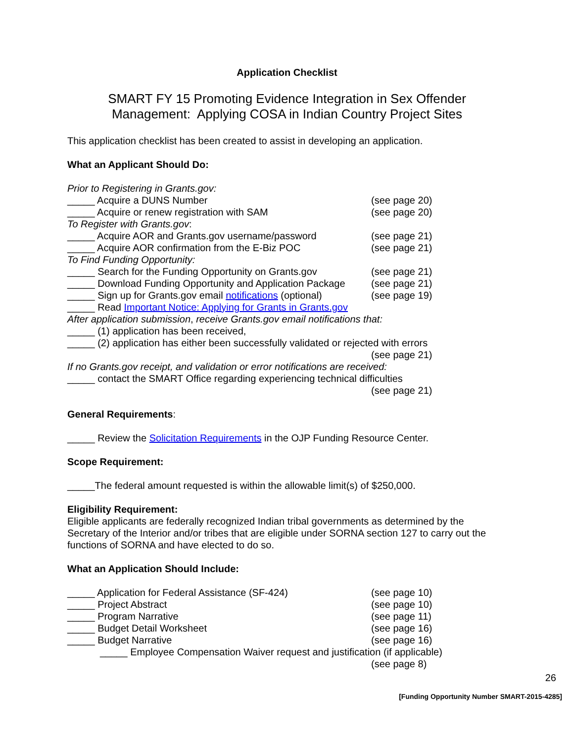Application Checklist
SMART FY 15 Promoting Evidence Integration in Sex Offender
Management: Applying COSA in Indian Country Project Sites
This application checklist has been created to assist in developing an application.
What an Applicant Should Do:
Prior to Registering in Grants.gov:
_____ Acquire a DUNS Number (see page 20)
_____ Acquire or renew registration with SAM (see page 20)
To Register with Grants.gov:
_____ Acquire AOR and Grants.gov username/password (see page 21)
_____ Acquire AOR confirmation from the E-Biz POC (see page 21)
To Find Funding Opportunity:
_____ Search for the Funding Opportunity on Grants.gov (see page 21)
_____ Download Funding Opportunity and Application Package (see page 21)
_____ Sign up for Grants.gov email notifications (optional) (see page 19)
_____ Read Important Notice: Applying for Grants in Grants.gov
After application submission, receive Grants.gov email notifications that:
_____ (1) application has been received,
_____ (2) application has either been successfully validated or rejected with errors
(see page 21)
If no Grants.gov receipt, and validation or error notifications are received:
_____ contact the SMART Office regarding experiencing technical difficulties
(see page 21)
General Requirements:
_____ Review the Solicitation Requirements in the OJP Funding Resource Center.
Scope Requirement:
_____The federal amount requested is within the allowable limit(s) of $250,000.
Eligibility Requirement:
Eligible applicants are federally recognized Indian tribal governments as determined by the Secretary of the Interior and/or tribes that are eligible under SORNA section 127 to carry out the functions of SORNA and have elected to do so.
What an Application Should Include:
_____ Application for Federal Assistance (SF-424) (see page 10)
_____ Project Abstract (see page 10)
_____ Program Narrative (see page 11)
_____ Budget Detail Worksheet (see page 16)
_____ Budget Narrative (see page 16)
_____ Employee Compensation Waiver request and justification (if applicable)
(see page 8)
26
[Funding Opportunity Number SMART-2015-4285]